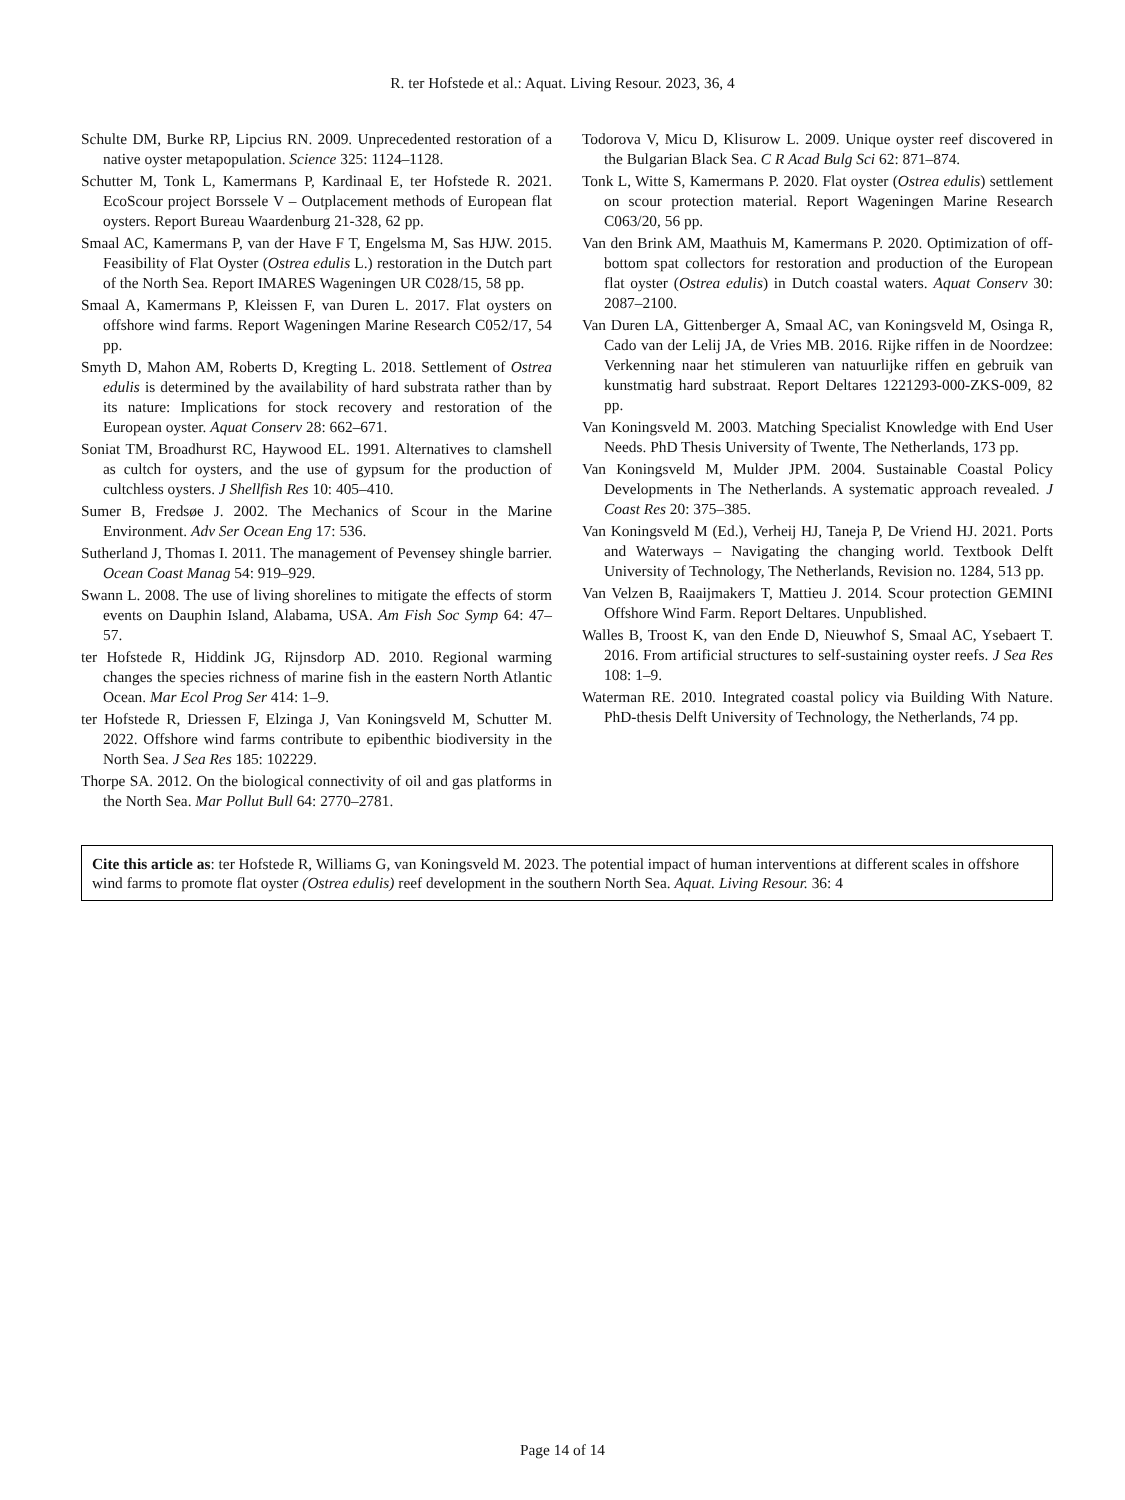R. ter Hofstede et al.: Aquat. Living Resour. 2023, 36, 4
Schulte DM, Burke RP, Lipcius RN. 2009. Unprecedented restoration of a native oyster metapopulation. Science 325: 1124–1128.
Schutter M, Tonk L, Kamermans P, Kardinaal E, ter Hofstede R. 2021. EcoScour project Borssele V – Outplacement methods of European flat oysters. Report Bureau Waardenburg 21-328, 62 pp.
Smaal AC, Kamermans P, van der Have F T, Engelsma M, Sas HJW. 2015. Feasibility of Flat Oyster (Ostrea edulis L.) restoration in the Dutch part of the North Sea. Report IMARES Wageningen UR C028/15, 58 pp.
Smaal A, Kamermans P, Kleissen F, van Duren L. 2017. Flat oysters on offshore wind farms. Report Wageningen Marine Research C052/17, 54 pp.
Smyth D, Mahon AM, Roberts D, Kregting L. 2018. Settlement of Ostrea edulis is determined by the availability of hard substrata rather than by its nature: Implications for stock recovery and restoration of the European oyster. Aquat Conserv 28: 662–671.
Soniat TM, Broadhurst RC, Haywood EL. 1991. Alternatives to clamshell as cultch for oysters, and the use of gypsum for the production of cultchless oysters. J Shellfish Res 10: 405–410.
Sumer B, Fredsøe J. 2002. The Mechanics of Scour in the Marine Environment. Adv Ser Ocean Eng 17: 536.
Sutherland J, Thomas I. 2011. The management of Pevensey shingle barrier. Ocean Coast Manag 54: 919–929.
Swann L. 2008. The use of living shorelines to mitigate the effects of storm events on Dauphin Island, Alabama, USA. Am Fish Soc Symp 64: 47–57.
ter Hofstede R, Hiddink JG, Rijnsdorp AD. 2010. Regional warming changes the species richness of marine fish in the eastern North Atlantic Ocean. Mar Ecol Prog Ser 414: 1–9.
ter Hofstede R, Driessen F, Elzinga J, Van Koningsveld M, Schutter M. 2022. Offshore wind farms contribute to epibenthic biodiversity in the North Sea. J Sea Res 185: 102229.
Thorpe SA. 2012. On the biological connectivity of oil and gas platforms in the North Sea. Mar Pollut Bull 64: 2770–2781.
Todorova V, Micu D, Klisurow L. 2009. Unique oyster reef discovered in the Bulgarian Black Sea. C R Acad Bulg Sci 62: 871–874.
Tonk L, Witte S, Kamermans P. 2020. Flat oyster (Ostrea edulis) settlement on scour protection material. Report Wageningen Marine Research C063/20, 56 pp.
Van den Brink AM, Maathuis M, Kamermans P. 2020. Optimization of off-bottom spat collectors for restoration and production of the European flat oyster (Ostrea edulis) in Dutch coastal waters. Aquat Conserv 30: 2087–2100.
Van Duren LA, Gittenberger A, Smaal AC, van Koningsveld M, Osinga R, Cado van der Lelij JA, de Vries MB. 2016. Rijke riffen in de Noordzee: Verkenning naar het stimuleren van natuurlijke riffen en gebruik van kunstmatig hard substraat. Report Deltares 1221293-000-ZKS-009, 82 pp.
Van Koningsveld M. 2003. Matching Specialist Knowledge with End User Needs. PhD Thesis University of Twente, The Netherlands, 173 pp.
Van Koningsveld M, Mulder JPM. 2004. Sustainable Coastal Policy Developments in The Netherlands. A systematic approach revealed. J Coast Res 20: 375–385.
Van Koningsveld M (Ed.), Verheij HJ, Taneja P, De Vriend HJ. 2021. Ports and Waterways – Navigating the changing world. Textbook Delft University of Technology, The Netherlands, Revision no. 1284, 513 pp.
Van Velzen B, Raaijmakers T, Mattieu J. 2014. Scour protection GEMINI Offshore Wind Farm. Report Deltares. Unpublished.
Walles B, Troost K, van den Ende D, Nieuwhof S, Smaal AC, Ysebaert T. 2016. From artificial structures to self-sustaining oyster reefs. J Sea Res 108: 1–9.
Waterman RE. 2010. Integrated coastal policy via Building With Nature. PhD-thesis Delft University of Technology, the Netherlands, 74 pp.
Cite this article as: ter Hofstede R, Williams G, van Koningsveld M. 2023. The potential impact of human interventions at different scales in offshore wind farms to promote flat oyster (Ostrea edulis) reef development in the southern North Sea. Aquat. Living Resour. 36: 4
Page 14 of 14